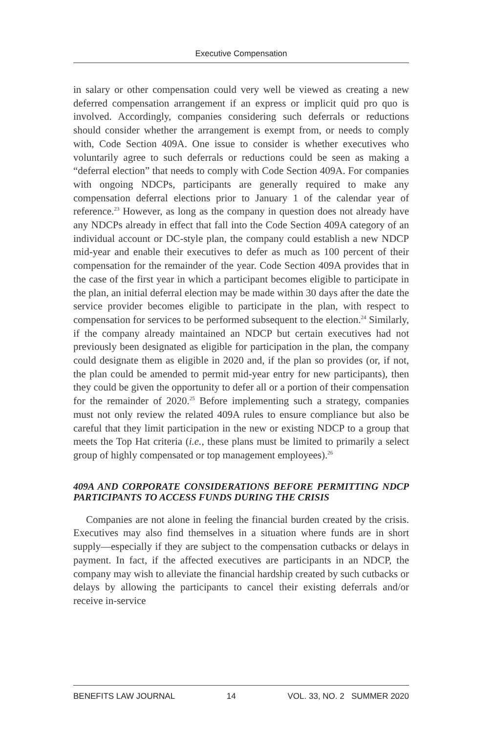Executive Compensation
in salary or other compensation could very well be viewed as creating a new deferred compensation arrangement if an express or implicit quid pro quo is involved. Accordingly, companies considering such deferrals or reductions should consider whether the arrangement is exempt from, or needs to comply with, Code Section 409A. One issue to consider is whether executives who voluntarily agree to such deferrals or reductions could be seen as making a “deferral election” that needs to comply with Code Section 409A. For companies with ongoing NDCPs, participants are generally required to make any compensation deferral elections prior to January 1 of the calendar year of reference.<sup>23</sup> However, as long as the company in question does not already have any NDCPs already in effect that fall into the Code Section 409A category of an individual account or DC-style plan, the company could establish a new NDCP mid-year and enable their executives to defer as much as 100 percent of their compensation for the remainder of the year. Code Section 409A provides that in the case of the first year in which a participant becomes eligible to participate in the plan, an initial deferral election may be made within 30 days after the date the service provider becomes eligible to participate in the plan, with respect to compensation for services to be performed subsequent to the election.<sup>24</sup> Similarly, if the company already maintained an NDCP but certain executives had not previously been designated as eligible for participation in the plan, the company could designate them as eligible in 2020 and, if the plan so provides (or, if not, the plan could be amended to permit mid-year entry for new participants), then they could be given the opportunity to defer all or a portion of their compensation for the remainder of 2020.<sup>25</sup> Before implementing such a strategy, companies must not only review the related 409A rules to ensure compliance but also be careful that they limit participation in the new or existing NDCP to a group that meets the Top Hat criteria (i.e., these plans must be limited to primarily a select group of highly compensated or top management employees).<sup>26</sup>
409A AND CORPORATE CONSIDERATIONS BEFORE PERMITTING NDCP PARTICIPANTS TO ACCESS FUNDS DURING THE CRISIS
Companies are not alone in feeling the financial burden created by the crisis. Executives may also find themselves in a situation where funds are in short supply—especially if they are subject to the compensation cutbacks or delays in payment. In fact, if the affected executives are participants in an NDCP, the company may wish to alleviate the financial hardship created by such cutbacks or delays by allowing the participants to cancel their existing deferrals and/or receive in-service
BENEFITS LAW JOURNAL 14 VOL. 33, NO. 2 SUMMER 2020